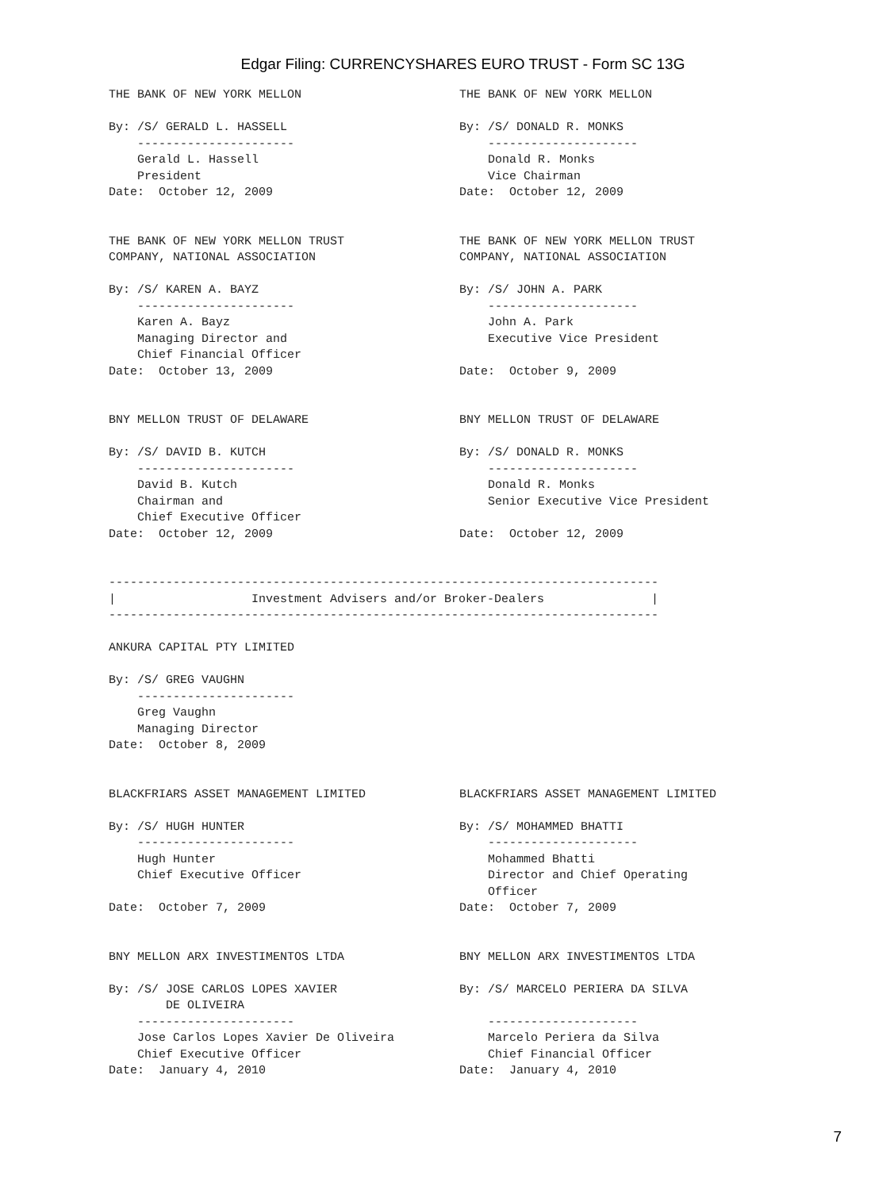Edgar Filing: CURRENCYSHARES EURO TRUST - Form SC 13G
THE BANK OF NEW YORK MELLON

By: /S/ GERALD L. HASSELL
    ----------------------
    Gerald L. Hassell
    President
Date:  October 12, 2009
THE BANK OF NEW YORK MELLON

By: /S/ DONALD R. MONKS
    ---------------------
    Donald R. Monks
    Vice Chairman
Date:  October 12, 2009
THE BANK OF NEW YORK MELLON TRUST
COMPANY, NATIONAL ASSOCIATION

By: /S/ KAREN A. BAYZ
    ----------------------
    Karen A. Bayz
    Managing Director and
    Chief Financial Officer
Date:  October 13, 2009
THE BANK OF NEW YORK MELLON TRUST
COMPANY, NATIONAL ASSOCIATION

By: /S/ JOHN A. PARK
    ---------------------
    John A. Park
    Executive Vice President

Date:  October 9, 2009
BNY MELLON TRUST OF DELAWARE

By: /S/ DAVID B. KUTCH
    ----------------------
    David B. Kutch
    Chairman and
    Chief Executive Officer
Date:  October 12, 2009
BNY MELLON TRUST OF DELAWARE

By: /S/ DONALD R. MONKS
    ---------------------
    Donald R. Monks
    Senior Executive Vice President

Date:  October 12, 2009
-----------------------------------------------------------------------------
|                   Investment Advisers and/or Broker-Dealers               |
-----------------------------------------------------------------------------

ANKURA CAPITAL PTY LIMITED

By: /S/ GREG VAUGHN
    ----------------------
    Greg Vaughn
    Managing Director
Date:  October 8, 2009
BLACKFRIARS ASSET MANAGEMENT LIMITED

By: /S/ HUGH HUNTER
    ----------------------
    Hugh Hunter
    Chief Executive Officer

Date:  October 7, 2009
BLACKFRIARS ASSET MANAGEMENT LIMITED

By: /S/ MOHAMMED BHATTI
    ---------------------
    Mohammed Bhatti
    Director and Chief Operating
    Officer
Date:  October 7, 2009
BNY MELLON ARX INVESTIMENTOS LTDA

By: /S/ JOSE CARLOS LOPES XAVIER
        DE OLIVEIRA
    ----------------------
    Jose Carlos Lopes Xavier De Oliveira
    Chief Executive Officer
Date:  January 4, 2010
BNY MELLON ARX INVESTIMENTOS LTDA

By: /S/ MARCELO PERIERA DA SILVA

    ---------------------
    Marcelo Periera da Silva
    Chief Financial Officer
Date:  January 4, 2010
7